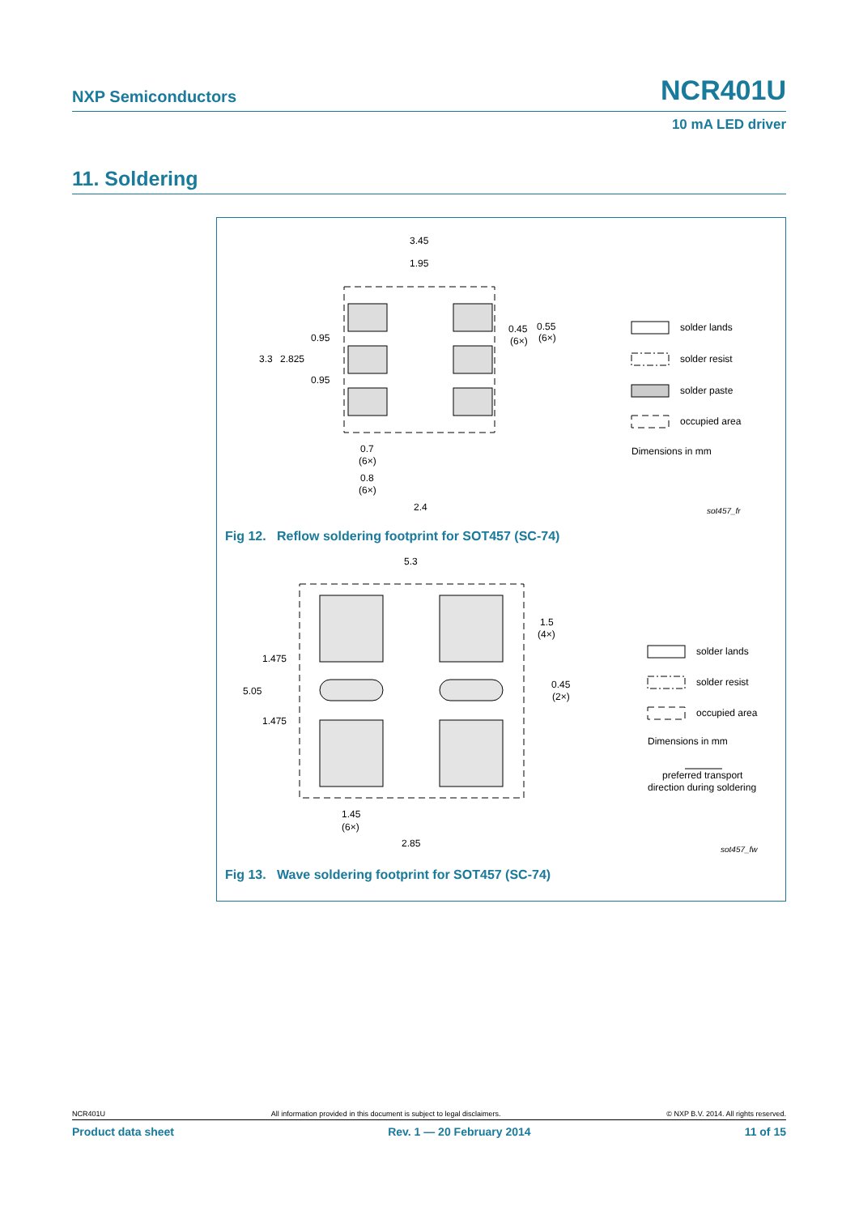NXP Semiconductors NCR401U
10 mA LED driver
11. Soldering
3.45
1.95
3.3
2.825
0.95
0.95
0.45
0.55
(6×)
(6×)
0.7
(6×)
0.8
(6×)
2.4
solder lands
solder resist
solder paste
occupied area
Dimensions in mm
sot457_fr
Fig 12. Reflow soldering footprint for SOT457 (SC-74)
5.3
5.05
1.475
1.475
1.5
(4×)
0.45
(2×)
1.45
(6×)
2.85
solder lands
solder resist
occupied area
Dimensions in mm
preferred transport
direction during soldering
sot457_fw
Fig 13. Wave soldering footprint for SOT457 (SC-74)
NCR401U All information provided in this document is subject to legal disclaimers. © NXP B.V. 2014. All rights reserved.
Product data sheet Rev. 1 — 20 February 2014 11 of 15